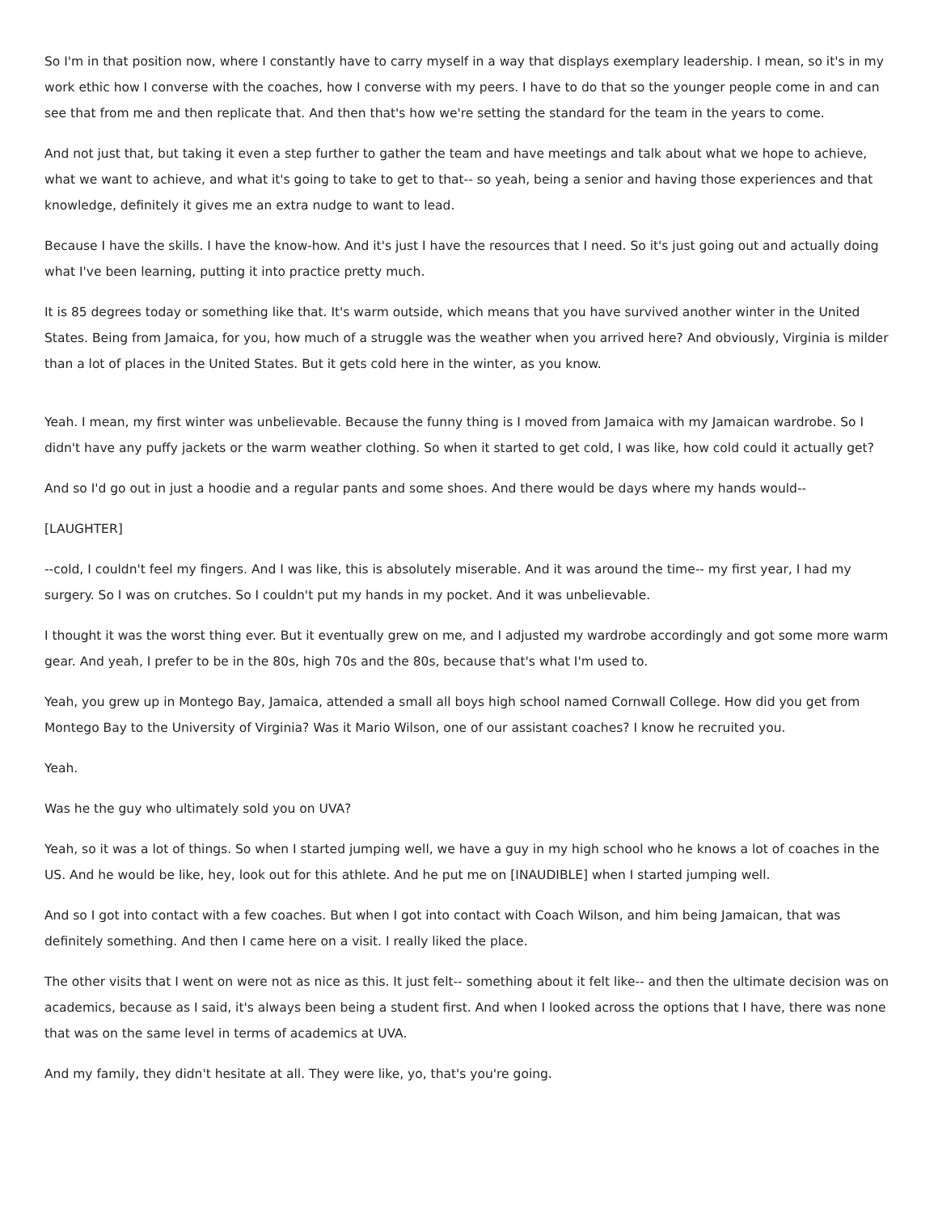So I'm in that position now, where I constantly have to carry myself in a way that displays exemplary leadership. I mean, so it's in my work ethic how I converse with the coaches, how I converse with my peers. I have to do that so the younger people come in and can see that from me and then replicate that. And then that's how we're setting the standard for the team in the years to come.
And not just that, but taking it even a step further to gather the team and have meetings and talk about what we hope to achieve, what we want to achieve, and what it's going to take to get to that-- so yeah, being a senior and having those experiences and that knowledge, definitely it gives me an extra nudge to want to lead.
Because I have the skills. I have the know-how. And it's just I have the resources that I need. So it's just going out and actually doing what I've been learning, putting it into practice pretty much.
It is 85 degrees today or something like that. It's warm outside, which means that you have survived another winter in the United States. Being from Jamaica, for you, how much of a struggle was the weather when you arrived here? And obviously, Virginia is milder than a lot of places in the United States. But it gets cold here in the winter, as you know.
Yeah. I mean, my first winter was unbelievable. Because the funny thing is I moved from Jamaica with my Jamaican wardrobe. So I didn't have any puffy jackets or the warm weather clothing. So when it started to get cold, I was like, how cold could it actually get?
And so I'd go out in just a hoodie and a regular pants and some shoes. And there would be days where my hands would--
[LAUGHTER]
--cold, I couldn't feel my fingers. And I was like, this is absolutely miserable. And it was around the time-- my first year, I had my surgery. So I was on crutches. So I couldn't put my hands in my pocket. And it was unbelievable.
I thought it was the worst thing ever. But it eventually grew on me, and I adjusted my wardrobe accordingly and got some more warm gear. And yeah, I prefer to be in the 80s, high 70s and the 80s, because that's what I'm used to.
Yeah, you grew up in Montego Bay, Jamaica, attended a small all boys high school named Cornwall College. How did you get from Montego Bay to the University of Virginia? Was it Mario Wilson, one of our assistant coaches? I know he recruited you.
Yeah.
Was he the guy who ultimately sold you on UVA?
Yeah, so it was a lot of things. So when I started jumping well, we have a guy in my high school who he knows a lot of coaches in the US. And he would be like, hey, look out for this athlete. And he put me on [INAUDIBLE] when I started jumping well.
And so I got into contact with a few coaches. But when I got into contact with Coach Wilson, and him being Jamaican, that was definitely something. And then I came here on a visit. I really liked the place.
The other visits that I went on were not as nice as this. It just felt-- something about it felt like-- and then the ultimate decision was on academics, because as I said, it's always been being a student first. And when I looked across the options that I have, there was none that was on the same level in terms of academics at UVA.
And my family, they didn't hesitate at all. They were like, yo, that's you're going.